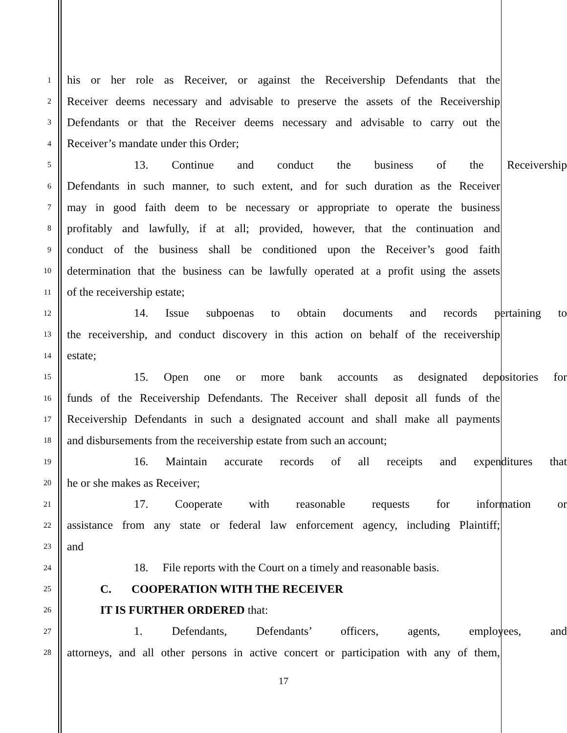1 his or her role as Receiver, or against the Receivership Defendants that the
2 Receiver deems necessary and advisable to preserve the assets of the Receivership
3 Defendants or that the Receiver deems necessary and advisable to carry out the
4 Receiver’s mandate under this Order;
5 13. Continue and conduct the business of the Receivership
6 Defendants in such manner, to such extent, and for such duration as the Receiver
7 may in good faith deem to be necessary or appropriate to operate the business
8 profitably and lawfully, if at all; provided, however, that the continuation and
9 conduct of the business shall be conditioned upon the Receiver’s good faith
10 determination that the business can be lawfully operated at a profit using the assets
11 of the receivership estate;
12 14. Issue subpoenas to obtain documents and records pertaining to
13 the receivership, and conduct discovery in this action on behalf of the receivership
14 estate;
15 15. Open one or more bank accounts as designated depositories for
16 funds of the Receivership Defendants. The Receiver shall deposit all funds of the
17 Receivership Defendants in such a designated account and shall make all payments
18 and disbursements from the receivership estate from such an account;
19 16. Maintain accurate records of all receipts and expenditures that
20 he or she makes as Receiver;
21 17. Cooperate with reasonable requests for information or
22 assistance from any state or federal law enforcement agency, including Plaintiff;
23 and
24 18. File reports with the Court on a timely and reasonable basis.
25 C. COOPERATION WITH THE RECEIVER
26 IT IS FURTHER ORDERED that:
27 1. Defendants, Defendants’ officers, agents, employees, and
28 attorneys, and all other persons in active concert or participation with any of them,
17